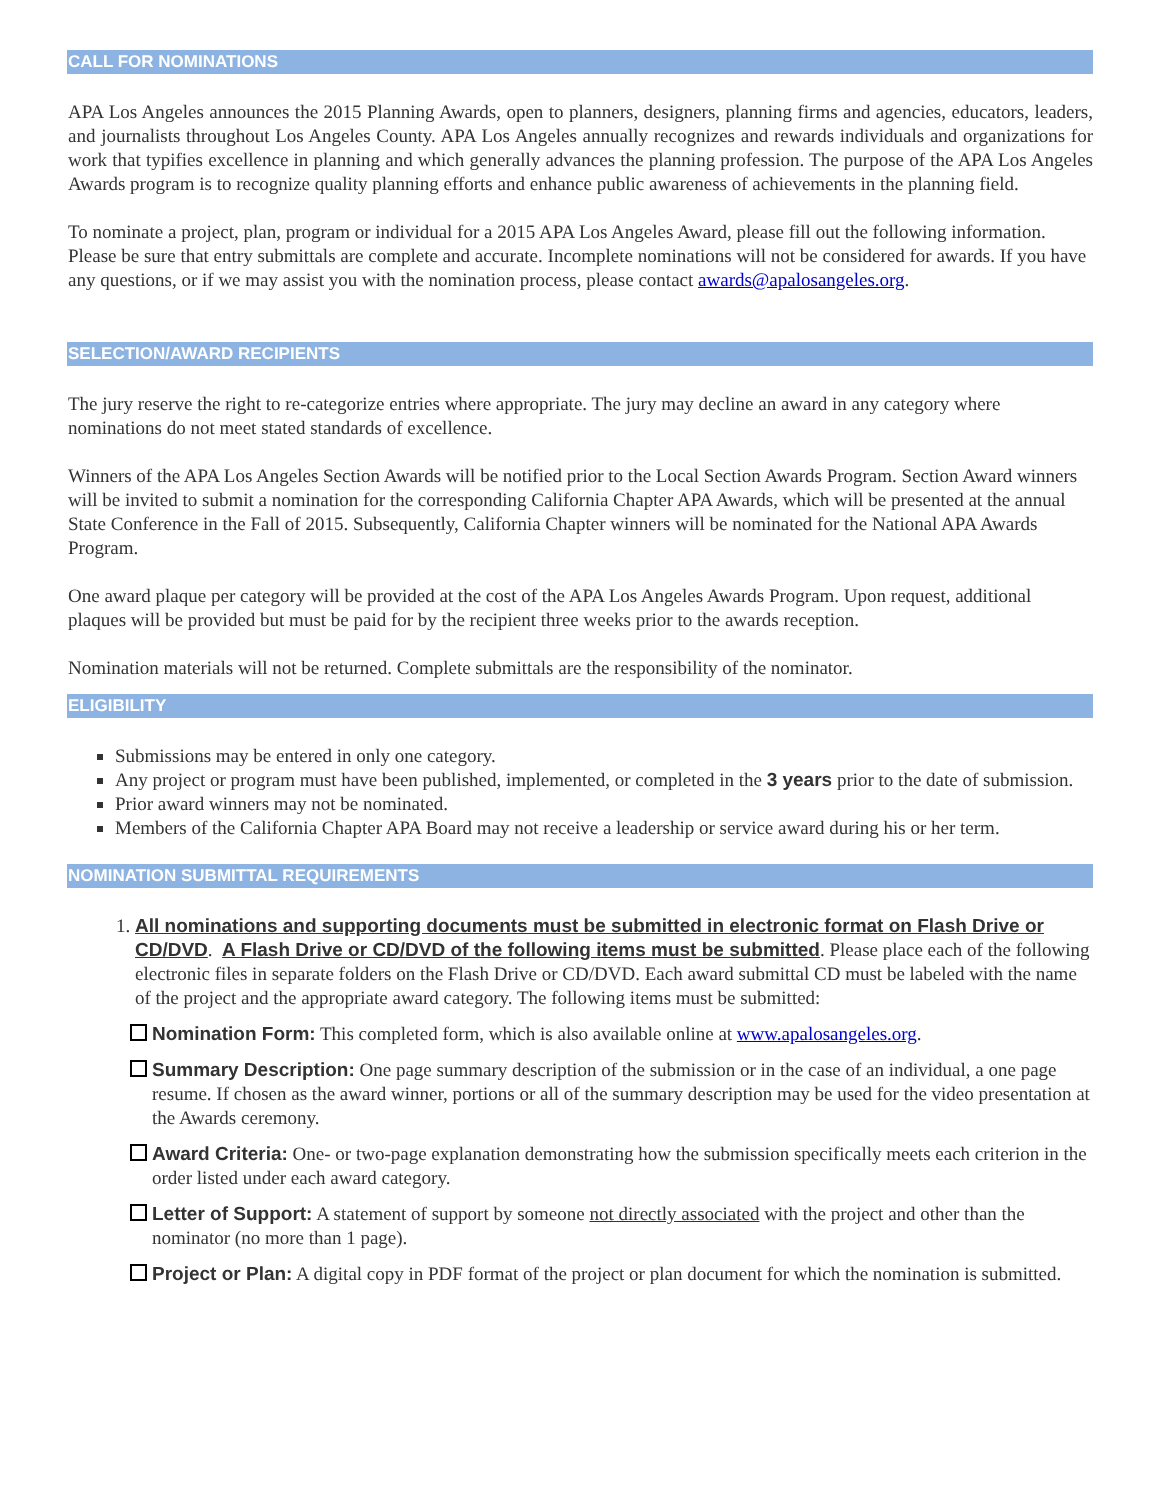CALL FOR NOMINATIONS
APA Los Angeles announces the 2015 Planning Awards, open to planners, designers, planning firms and agencies, educators, leaders, and journalists throughout Los Angeles County. APA Los Angeles annually recognizes and rewards individuals and organizations for work that typifies excellence in planning and which generally advances the planning profession. The purpose of the APA Los Angeles Awards program is to recognize quality planning efforts and enhance public awareness of achievements in the planning field.
To nominate a project, plan, program or individual for a 2015 APA Los Angeles Award, please fill out the following information. Please be sure that entry submittals are complete and accurate. Incomplete nominations will not be considered for awards. If you have any questions, or if we may assist you with the nomination process, please contact awards@apalosangeles.org.
SELECTION/AWARD RECIPIENTS
The jury reserve the right to re-categorize entries where appropriate. The jury may decline an award in any category where nominations do not meet stated standards of excellence.
Winners of the APA Los Angeles Section Awards will be notified prior to the Local Section Awards Program. Section Award winners will be invited to submit a nomination for the corresponding California Chapter APA Awards, which will be presented at the annual State Conference in the Fall of 2015. Subsequently, California Chapter winners will be nominated for the National APA Awards Program.
One award plaque per category will be provided at the cost of the APA Los Angeles Awards Program. Upon request, additional plaques will be provided but must be paid for by the recipient three weeks prior to the awards reception.
Nomination materials will not be returned. Complete submittals are the responsibility of the nominator.
ELIGIBILITY
Submissions may be entered in only one category.
Any project or program must have been published, implemented, or completed in the 3 years prior to the date of submission.
Prior award winners may not be nominated.
Members of the California Chapter APA Board may not receive a leadership or service award during his or her term.
NOMINATION SUBMITTAL REQUIREMENTS
1. All nominations and supporting documents must be submitted in electronic format on Flash Drive or CD/DVD. A Flash Drive or CD/DVD of the following items must be submitted. Please place each of the following electronic files in separate folders on the Flash Drive or CD/DVD. Each award submittal CD must be labeled with the name of the project and the appropriate award category. The following items must be submitted:
Nomination Form: This completed form, which is also available online at www.apalosangeles.org.
Summary Description: One page summary description of the submission or in the case of an individual, a one page resume. If chosen as the award winner, portions or all of the summary description may be used for the video presentation at the Awards ceremony.
Award Criteria: One- or two-page explanation demonstrating how the submission specifically meets each criterion in the order listed under each award category.
Letter of Support: A statement of support by someone not directly associated with the project and other than the nominator (no more than 1 page).
Project or Plan: A digital copy in PDF format of the project or plan document for which the nomination is submitted.